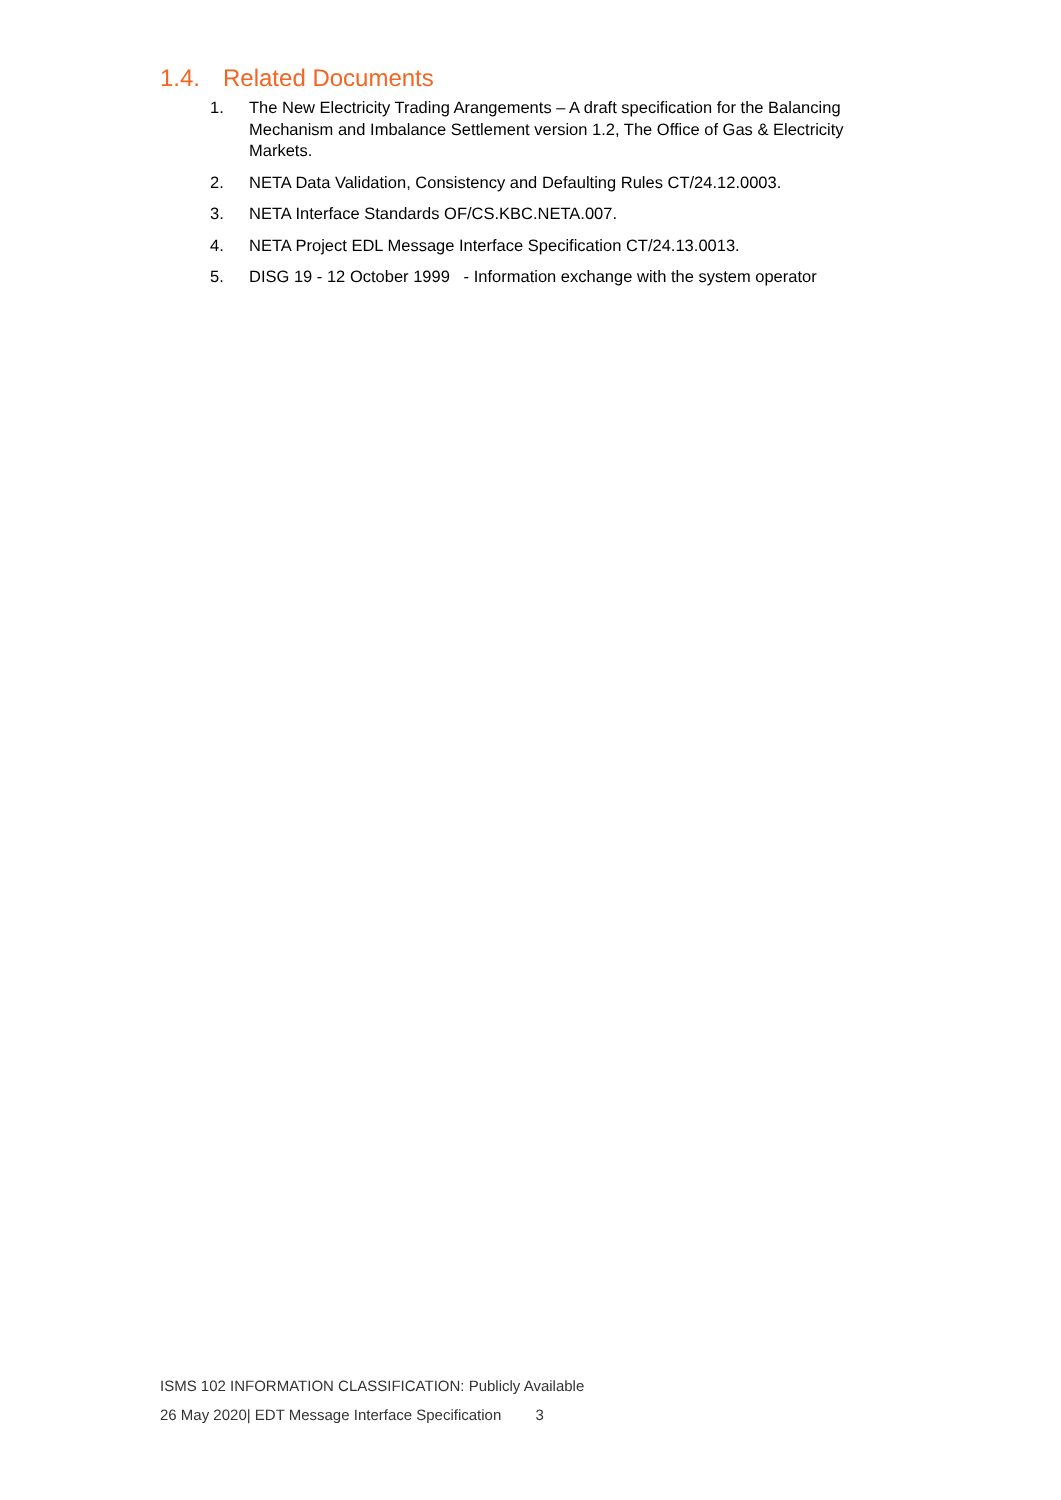1.4. Related Documents
1. The New Electricity Trading Arangements – A draft specification for the Balancing Mechanism and Imbalance Settlement version 1.2, The Office of Gas & Electricity Markets.
2. NETA Data Validation, Consistency and Defaulting Rules CT/24.12.0003.
3. NETA Interface Standards OF/CS.KBC.NETA.007.
4. NETA Project EDL Message Interface Specification CT/24.13.0013.
5. DISG 19 - 12 October 1999 - Information exchange with the system operator
ISMS 102 INFORMATION CLASSIFICATION: Publicly Available
26 May 2020| EDT Message Interface Specification 3